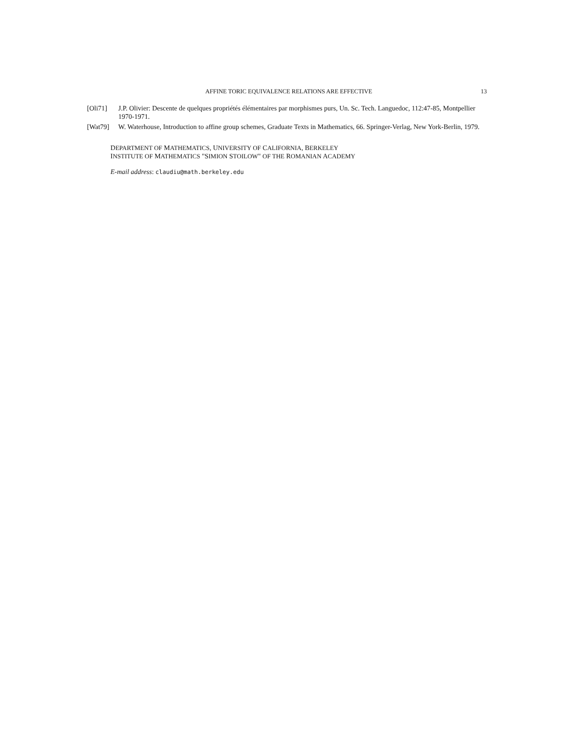AFFINE TORIC EQUIVALENCE RELATIONS ARE EFFECTIVE 13
[Oli71] J.P. Olivier: Descente de quelques propriétés élémentaires par morphismes purs, Un. Sc. Tech. Languedoc, 112:47-85, Montpellier 1970-1971.
[Wat79] W. Waterhouse, Introduction to affine group schemes, Graduate Texts in Mathematics, 66. Springer-Verlag, New York-Berlin, 1979.
DEPARTMENT OF MATHEMATICS, UNIVERSITY OF CALIFORNIA, BERKELEY
INSTITUTE OF MATHEMATICS "SIMION STOILOW" OF THE ROMANIAN ACADEMY
E-mail address: claudiu@math.berkeley.edu